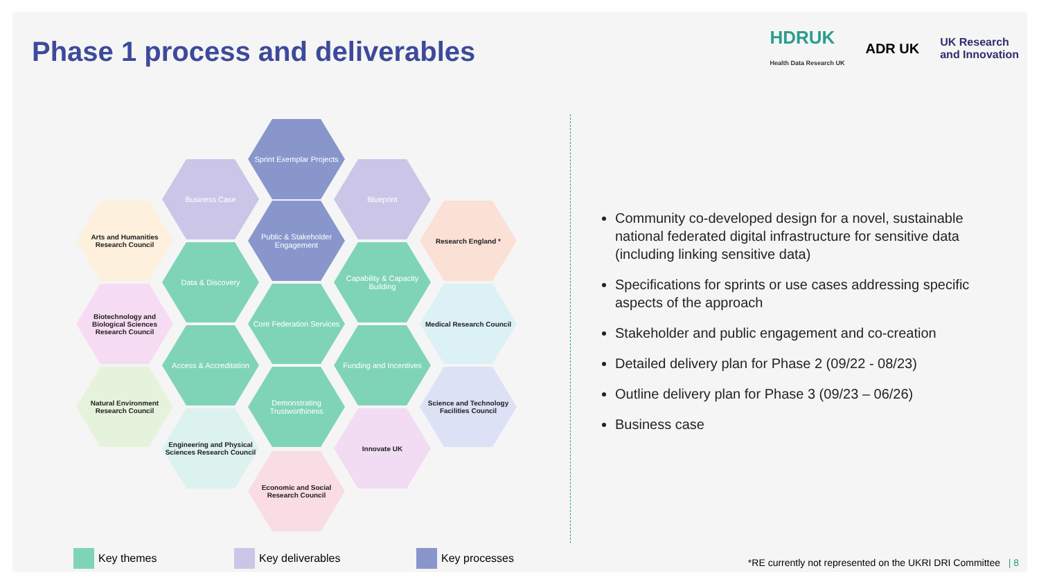Phase 1 process and deliverables
HDRUK
Health Data Research UK ADR UK UK Research
and Innovation
Sprint Exemplar Projects
Business Case Blueprint
Arts and Humanities Research Council
Public & Stakeholder Engagement
Research England *
Data & Discovery
Capability & Capacity Building
Biotechnology and Biological Sciences Research Council
Core Federation Services
Medical Research Council
Access & Accreditation
Funding and Incentives
Natural Environment Research Council
Demonstrating Trustworthiness
Science and Technology Facilities Council
Engineering and Physical Sciences Research Council
Innovate UK
Economic and Social Research Council
Community co-developed design for a novel, sustainable national federated digital infrastructure for sensitive data (including linking sensitive data)
Specifications for sprints or use cases addressing specific aspects of the approach
Stakeholder and public engagement and co-creation
Detailed delivery plan for Phase 2 (09/22 - 08/23)
Outline delivery plan for Phase 3 (09/23 – 06/26)
Business case
Key themes Key deliverables Key processes
*RE currently not represented on the UKRI DRI Committee | 8